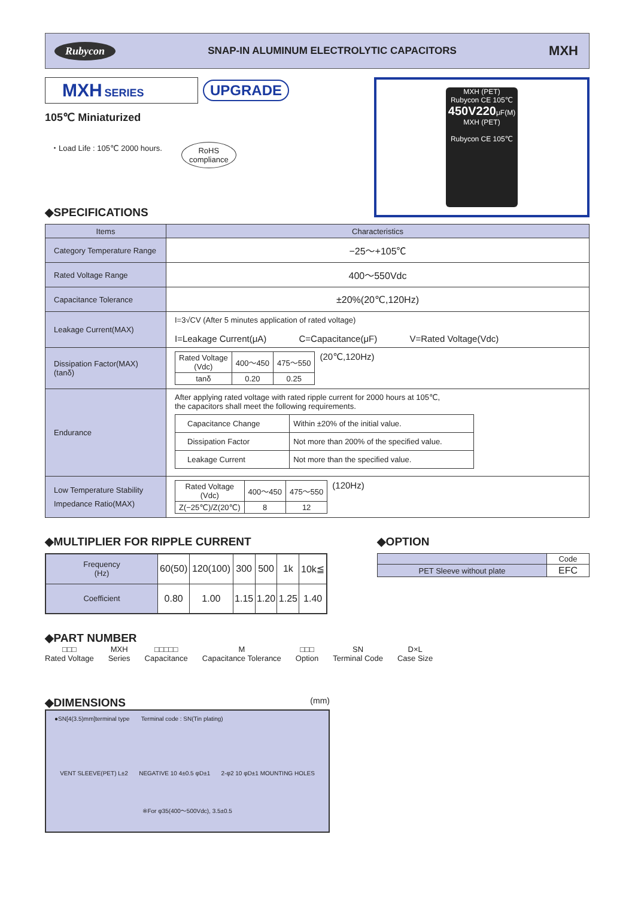Rubycon SNAP-IN ALUMINUM ELECTROLYTIC CAPACITORS MXH
MXH SERIES
UPGRADE
105℃ Miniaturized
・Load Life : 105℃ 2000 hours. RoHS
compliance
◆SPECIFICATIONS
MXH (PET)
Rubycon CE 105℃
450V220μF(M)
MXH (PET)
Rubycon CE 105℃
| Items | Characteristics |
| Category Temperature Range | −25〜+105℃ |
| Rated Voltage Range | 400〜550Vdc |
| Capacitance Tolerance | ±20%(20℃,120Hz) |
| Leakage Current(MAX) | I=3√CV (After 5 minutes application of rated voltage) I=Leakage Current(μA) C=Capacitance(μF) V=Rated Voltage(Vdc) |
| Dissipation Factor(MAX) (tanδ) | / Rated Voltage (Vdc) / 400〜450 / 475〜550 / / tanδ / 0.20 / 0.25 / (20℃,120Hz) |
| Endurance | After applying rated voltage with rated ripple current for 2000 hours at 105℃, the capacitors shall meet the following requirements. / Capacitance Change / Within ±20% of the initial value. / / Dissipation Factor / Not more than 200% of the specified value. / / Leakage Current / Not more than the specified value. / |
| Low Temperature Stability Impedance Ratio(MAX) | / Rated Voltage (Vdc) / 400〜450 / 475〜550 / / Z(−25℃)/Z(20℃) / 8 / 12 / (120Hz) |
◆MULTIPLIER FOR RIPPLE CURRENT
| Frequency (Hz) | 60(50) | 120(100) | 300 | 500 | 1k | 10k≦ |
| Coefficient | 0.80 | 1.00 | 1.15 | 1.20 | 1.25 | 1.40 |
◆OPTION
| | Code |
| PET Sleeve without plate | EFC |
◆PART NUMBER
□□□
Rated Voltage
MXH
Series
□□□□□
Capacitance
M
Capacitance Tolerance
□□□
Option
SN
Terminal Code
D×L
Case Size
◆DIMENSIONS
(mm)
●SN[4(3.5)mm]terminal type Terminal code : SN(Tin plating)
VENT SLEEVE(PET) L±2 NEGATIVE 10 4±0.5 φD±1 2-φ2 10 φD±1 MOUNTING HOLES
※For φ35(400〜500Vdc), 3.5±0.5